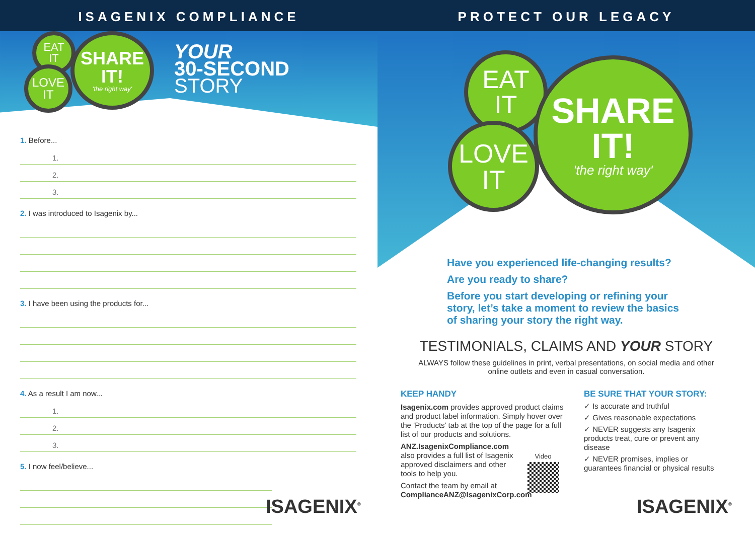ISAGENIX COMPLIANCE
EAT
IT
LOVE
IT
SHARE
IT!
'the right way'
YOUR
30-SECOND
STORY
1. Before...
1.
2.
3.
2. I was introduced to Isagenix by...
3. I have been using the products for...
4. As a result I am now...
1.
2.
3.
5. I now feel/believe...
ISAGENIX<sup>®</sup>
PROTECT OUR LEGACY
EAT
IT
LOVE
IT
SHARE
IT!
'the right way'
Have you experienced life-changing results?
Are you ready to share?
Before you start developing or refining your story, let’s take a moment to review the basics of sharing your story the right way.
TESTIMONIALS, CLAIMS AND YOUR STORY
ALWAYS follow these guidelines in print, verbal presentations, on social media and other online outlets and even in casual conversation.
KEEP HANDY
Isagenix.com provides approved product claims and product label information. Simply hover over the ‘Products’ tab at the top of the page for a full list of our products and solutions.
ANZ.IsagenixCompliance.com also provides a full list of Isagenix approved disclaimers and other tools to help you.
Video
Contact the team by email at
ComplianceANZ@IsagenixCorp.com
BE SURE THAT YOUR STORY:
✓ Is accurate and truthful
✓ Gives reasonable expectations
✓ NEVER suggests any Isagenix products treat, cure or prevent any disease
✓ NEVER promises, implies or guarantees financial or physical results
ISAGENIX<sup>®</sup>